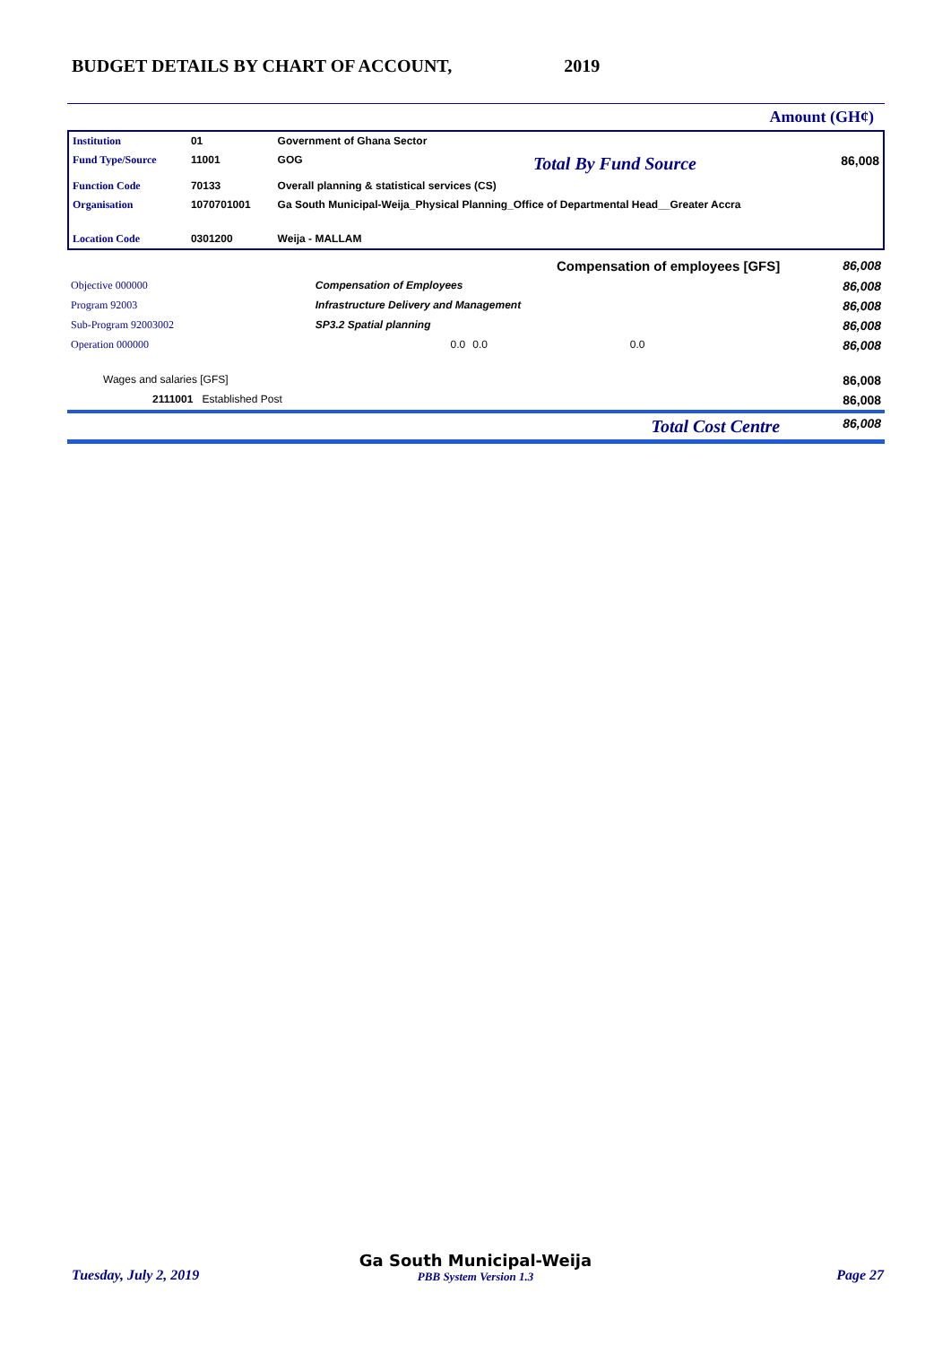BUDGET DETAILS BY CHART OF ACCOUNT, 2019
Amount (GH¢)
| Institution | 01 | Government of Ghana Sector | | |
| Fund Type/Source | 11001 | GOG | Total By Fund Source | 86,008 |
| Function Code | 70133 | Overall planning & statistical services (CS) | | |
| Organisation | 1070701001 | Ga South Municipal-Weija_Physical Planning_Office of Departmental Head__Greater Accra | | |
| Location Code | 0301200 | Weija - MALLAM | | |
| Compensation of employees [GFS] | | | | 86,008 |
| Objective 000000 | Compensation of Employees | | | 86,008 |
| Program 92003 | Infrastructure Delivery and Management | | | 86,008 |
| Sub-Program 92003002 | SP3.2 Spatial planning | | | 86,008 |
| Operation 000000 | 0.0 | 0.0 | 0.0 | 86,008 |
| Wages and salaries [GFS] | | | | 86,008 |
| 2111001 Established Post | | | | 86,008 |
| Total Cost Centre | | | | 86,008 |
Tuesday, July 2, 2019
Ga South Municipal-Weija
PBB System Version 1.3
Page 27